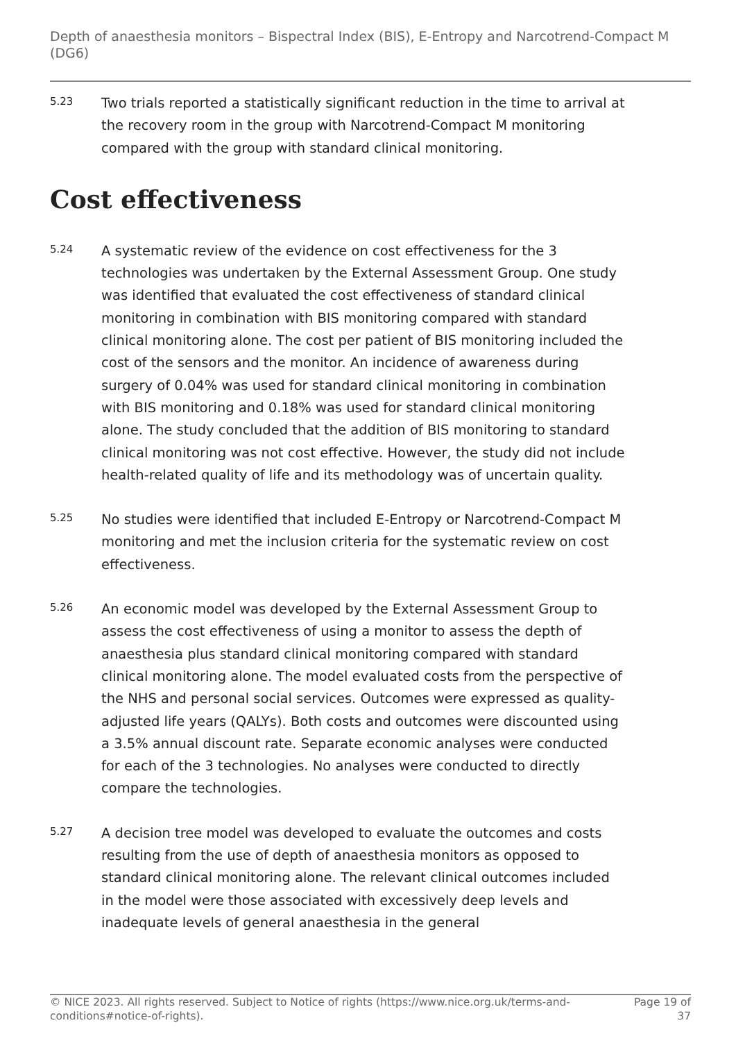Depth of anaesthesia monitors – Bispectral Index (BIS), E-Entropy and Narcotrend-Compact M (DG6)
5.23
Two trials reported a statistically significant reduction in the time to arrival at the recovery room in the group with Narcotrend-Compact M monitoring compared with the group with standard clinical monitoring.
Cost effectiveness
5.24
A systematic review of the evidence on cost effectiveness for the 3 technologies was undertaken by the External Assessment Group. One study was identified that evaluated the cost effectiveness of standard clinical monitoring in combination with BIS monitoring compared with standard clinical monitoring alone. The cost per patient of BIS monitoring included the cost of the sensors and the monitor. An incidence of awareness during surgery of 0.04% was used for standard clinical monitoring in combination with BIS monitoring and 0.18% was used for standard clinical monitoring alone. The study concluded that the addition of BIS monitoring to standard clinical monitoring was not cost effective. However, the study did not include health-related quality of life and its methodology was of uncertain quality.
5.25
No studies were identified that included E-Entropy or Narcotrend-Compact M monitoring and met the inclusion criteria for the systematic review on cost effectiveness.
5.26
An economic model was developed by the External Assessment Group to assess the cost effectiveness of using a monitor to assess the depth of anaesthesia plus standard clinical monitoring compared with standard clinical monitoring alone. The model evaluated costs from the perspective of the NHS and personal social services. Outcomes were expressed as quality-adjusted life years (QALYs). Both costs and outcomes were discounted using a 3.5% annual discount rate. Separate economic analyses were conducted for each of the 3 technologies. No analyses were conducted to directly compare the technologies.
5.27
A decision tree model was developed to evaluate the outcomes and costs resulting from the use of depth of anaesthesia monitors as opposed to standard clinical monitoring alone. The relevant clinical outcomes included in the model were those associated with excessively deep levels and inadequate levels of general anaesthesia in the general
© NICE 2023. All rights reserved. Subject to Notice of rights (https://www.nice.org.uk/terms-and-conditions#notice-of-rights).
Page 19 of 37